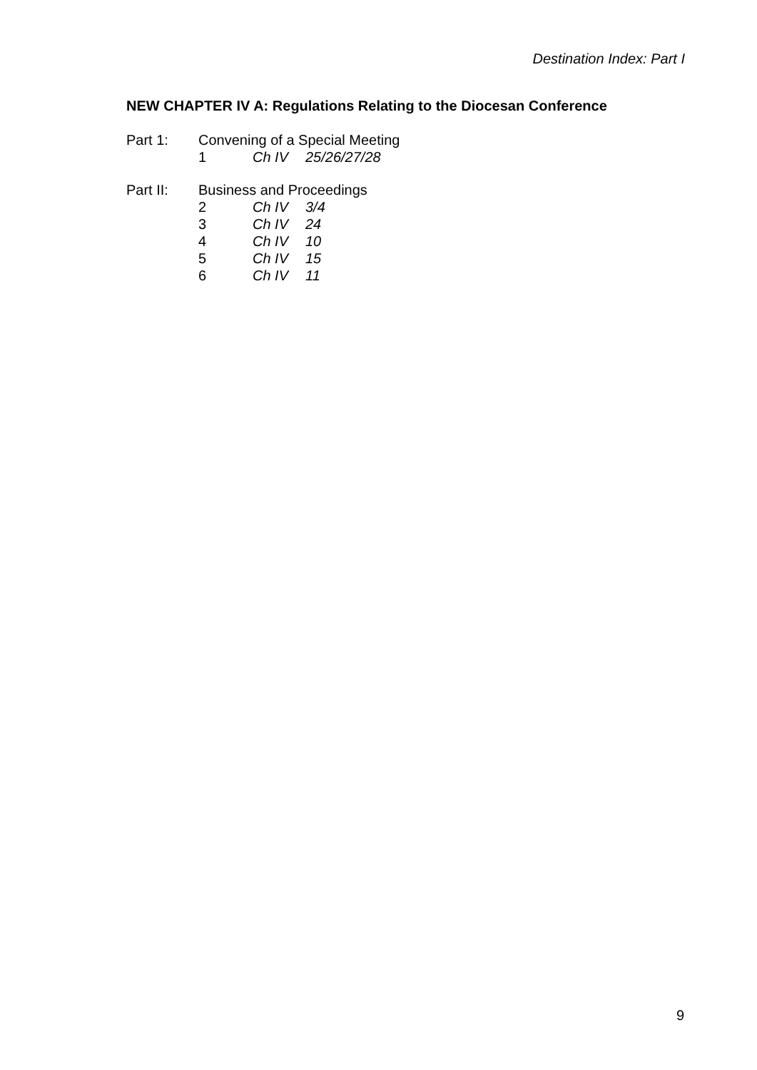Destination Index: Part I
NEW CHAPTER IV A: Regulations Relating to the Diocesan Conference
| Part 1: | Convening of a Special Meeting | | |
| | 1 | Ch IV | 25/26/27/28 |
| Part II: | Business and Proceedings | | |
| | 2 | Ch IV | 3/4 |
| | 3 | Ch IV | 24 |
| | 4 | Ch IV | 10 |
| | 5 | Ch IV | 15 |
| | 6 | Ch IV | 11 |
9